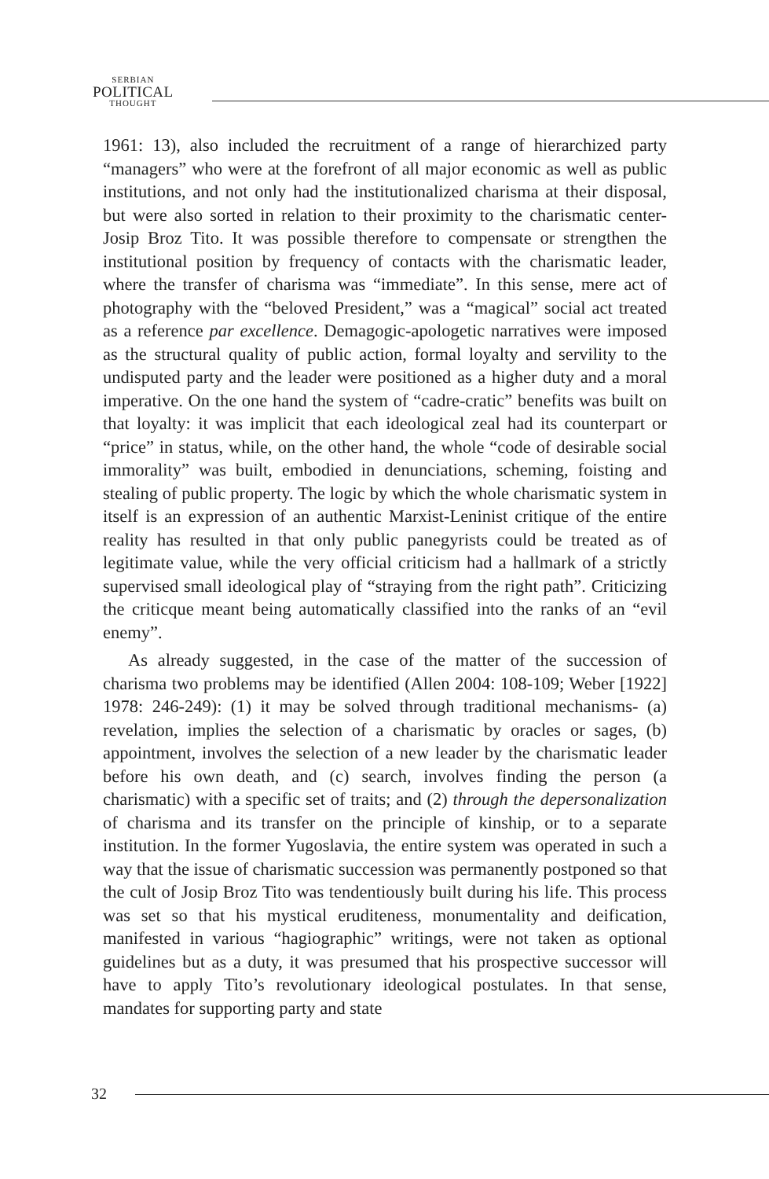SERBIAN
POLITICAL
THOUGHT
1961: 13), also included the recruitment of a range of hierarchized party “managers” who were at the forefront of all major economic as well as public institutions, and not only had the institutionalized charisma at their disposal, but were also sorted in relation to their proximity to the charismatic center- Josip Broz Tito. It was possible therefore to compensate or strengthen the institutional position by frequency of contacts with the charismatic leader, where the transfer of charisma was “immediate”. In this sense, mere act of photography with the “beloved President,” was a “magical” social act treated as a reference par excellence. Demagogic-apologetic narratives were imposed as the structural quality of public action, formal loyalty and servility to the undisputed party and the leader were positioned as a higher duty and a moral imperative. On the one hand the system of “cadre-cratic” benefits was built on that loyalty: it was implicit that each ideological zeal had its counterpart or “price” in status, while, on the other hand, the whole “code of desirable social immorality” was built, embodied in denunciations, scheming, foisting and stealing of public property. The logic by which the whole charismatic system in itself is an expression of an authentic Marxist-Leninist critique of the entire reality has resulted in that only public panegyrists could be treated as of legitimate value, while the very official criticism had a hallmark of a strictly supervised small ideological play of “straying from the right path”. Criticizing the criticque meant being automatically classified into the ranks of an “evil enemy”.
As already suggested, in the case of the matter of the succession of charisma two problems may be identified (Allen 2004: 108-109; Weber [1922] 1978: 246-249): (1) it may be solved through traditional mechanisms- (a) revelation, implies the selection of a charismatic by oracles or sages, (b) appointment, involves the selection of a new leader by the charismatic leader before his own death, and (c) search, involves finding the person (a charismatic) with a specific set of traits; and (2) through the depersonalization of charisma and its transfer on the principle of kinship, or to a separate institution. In the former Yugoslavia, the entire system was operated in such a way that the issue of charismatic succession was permanently postponed so that the cult of Josip Broz Tito was tendentiously built during his life. This process was set so that his mystical eruditeness, monumentality and deification, manifested in various “hagiographic” writings, were not taken as optional guidelines but as a duty, it was presumed that his prospective successor will have to apply Tito’s revolutionary ideological postulates. In that sense, mandates for supporting party and state
32